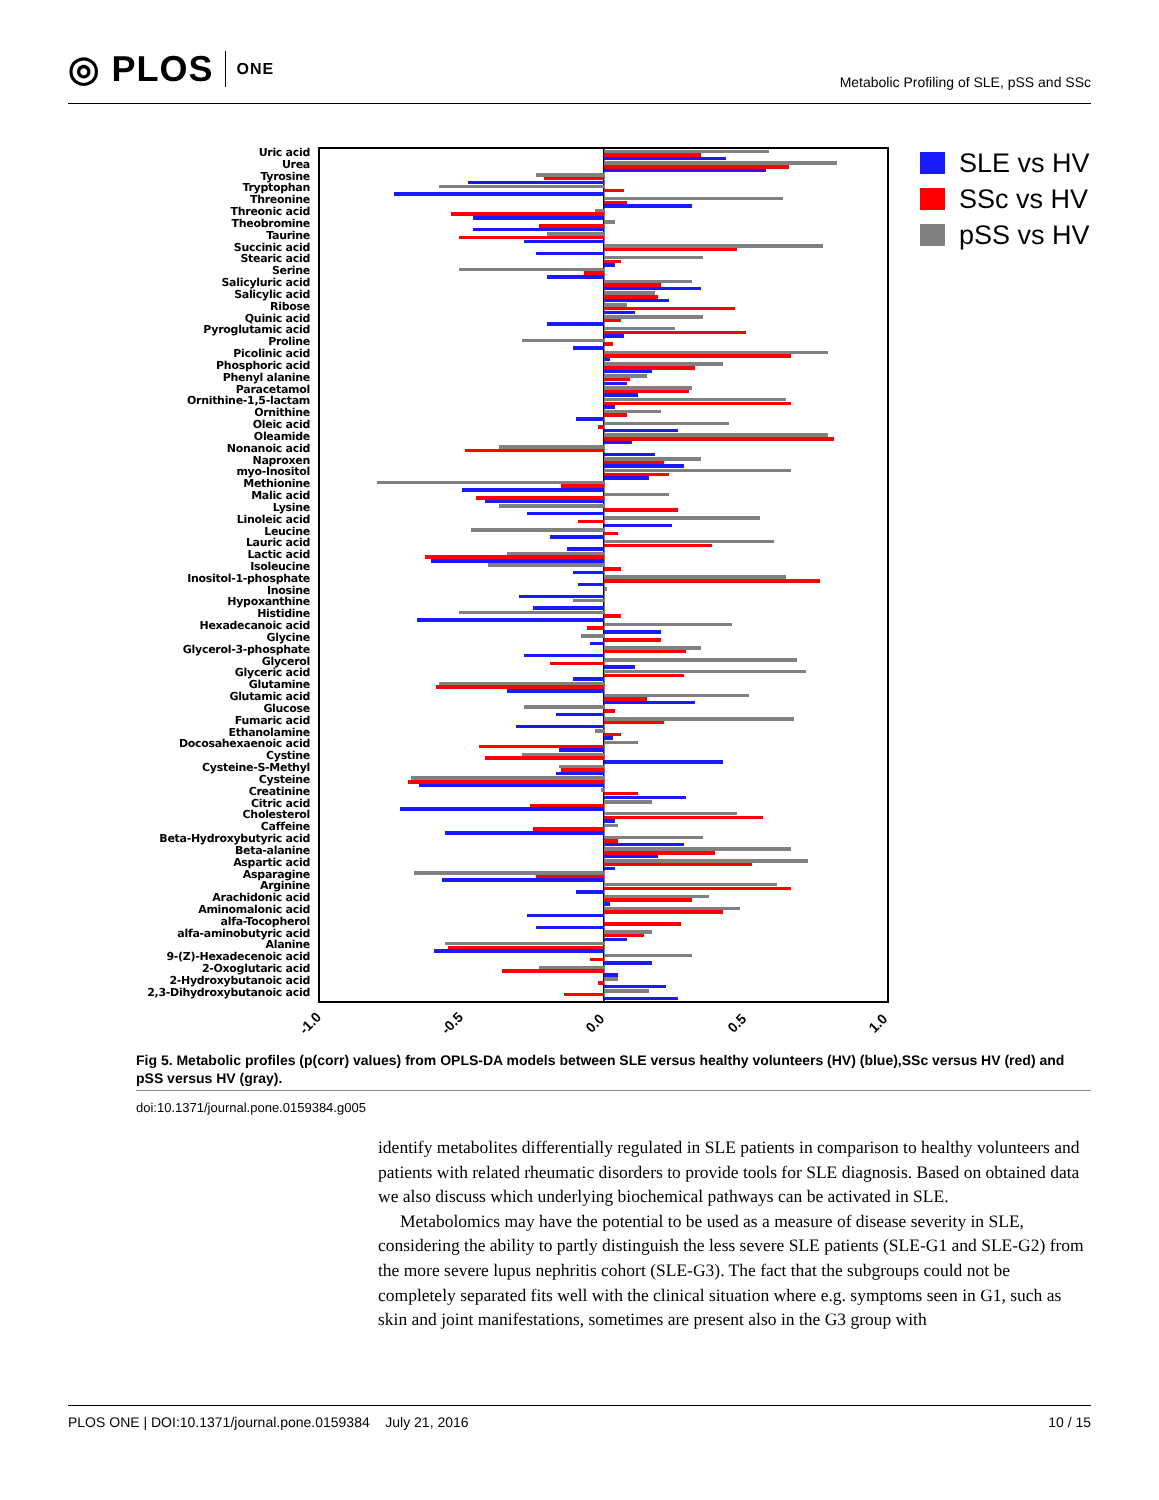◎ PLOS ONE
Metabolic Profiling of SLE, pSS and SSc
Uric acid
Urea
Tyrosine
Tryptophan
Threonine
Threonic acid
Theobromine
Taurine
Succinic acid
Stearic acid
Serine
Salicyluric acid
Salicylic acid
Ribose
Quinic acid
Pyroglutamic acid
Proline
Picolinic acid
Phosphoric acid
Phenyl alanine
Paracetamol
Ornithine-1,5-lactam
Ornithine
Oleic acid
Oleamide
Nonanoic acid
Naproxen
myo-Inositol
Methionine
Malic acid
Lysine
Linoleic acid
Leucine
Lauric acid
Lactic acid
Isoleucine
Inositol-1-phosphate
Inosine
Hypoxanthine
Histidine
Hexadecanoic acid
Glycine
Glycerol-3-phosphate
Glycerol
Glyceric acid
Glutamine
Glutamic acid
Glucose
Fumaric acid
Ethanolamine
Docosahexaenoic acid
Cystine
Cysteine-S-Methyl
Cysteine
Creatinine
Citric acid
Cholesterol
Caffeine
Beta-Hydroxybutyric acid
Beta-alanine
Aspartic acid
Asparagine
Arginine
Arachidonic acid
Aminomalonic acid
alfa-Tocopherol
alfa-aminobutyric acid
Alanine
9-(Z)-Hexadecenoic acid
2-Oxoglutaric acid
2-Hydroxybutanoic acid
2,3-Dihydroxybutanoic acid
SLE vs HV
SSc vs HV
pSS vs HV
-1.0 -0.5 0.0 0.5 1.0
Fig 5. Metabolic profiles (p(corr) values) from OPLS-DA models between SLE versus healthy volunteers (HV) (blue),SSc versus HV (red) and pSS versus HV (gray).
doi:10.1371/journal.pone.0159384.g005
identify metabolites differentially regulated in SLE patients in comparison to healthy volunteers and patients with related rheumatic disorders to provide tools for SLE diagnosis. Based on obtained data we also discuss which underlying biochemical pathways can be activated in SLE.
Metabolomics may have the potential to be used as a measure of disease severity in SLE, considering the ability to partly distinguish the less severe SLE patients (SLE-G1 and SLE-G2) from the more severe lupus nephritis cohort (SLE-G3). The fact that the subgroups could not be completely separated fits well with the clinical situation where e.g. symptoms seen in G1, such as skin and joint manifestations, sometimes are present also in the G3 group with
PLOS ONE | DOI:10.1371/journal.pone.0159384 July 21, 2016 10 / 15